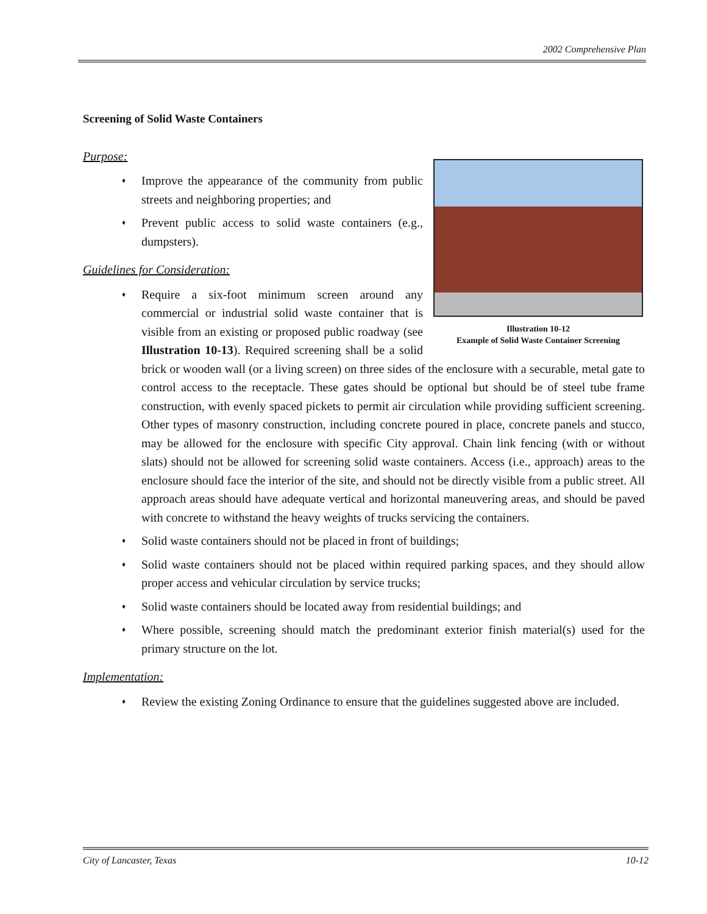2002 Comprehensive Plan
Screening of Solid Waste Containers
Illustration 10-12
Example of Solid Waste Container Screening
Purpose:
♦ Improve the appearance of the community from public streets and neighboring properties; and
♦ Prevent public access to solid waste containers (e.g., dumpsters).
Guidelines for Consideration:
♦ Require a six-foot minimum screen around any commercial or industrial solid waste container that is visible from an existing or proposed public roadway (see Illustration 10-13). Required screening shall be a solid brick or wooden wall (or a living screen) on three sides of the enclosure with a securable, metal gate to control access to the receptacle. These gates should be optional but should be of steel tube frame construction, with evenly spaced pickets to permit air circulation while providing sufficient screening. Other types of masonry construction, including concrete poured in place, concrete panels and stucco, may be allowed for the enclosure with specific City approval. Chain link fencing (with or without slats) should not be allowed for screening solid waste containers. Access (i.e., approach) areas to the enclosure should face the interior of the site, and should not be directly visible from a public street. All approach areas should have adequate vertical and horizontal maneuvering areas, and should be paved with concrete to withstand the heavy weights of trucks servicing the containers.
♦ Solid waste containers should not be placed in front of buildings;
♦ Solid waste containers should not be placed within required parking spaces, and they should allow proper access and vehicular circulation by service trucks;
♦ Solid waste containers should be located away from residential buildings; and
♦ Where possible, screening should match the predominant exterior finish material(s) used for the primary structure on the lot.
Implementation:
♦ Review the existing Zoning Ordinance to ensure that the guidelines suggested above are included.
City of Lancaster, Texas 10-12